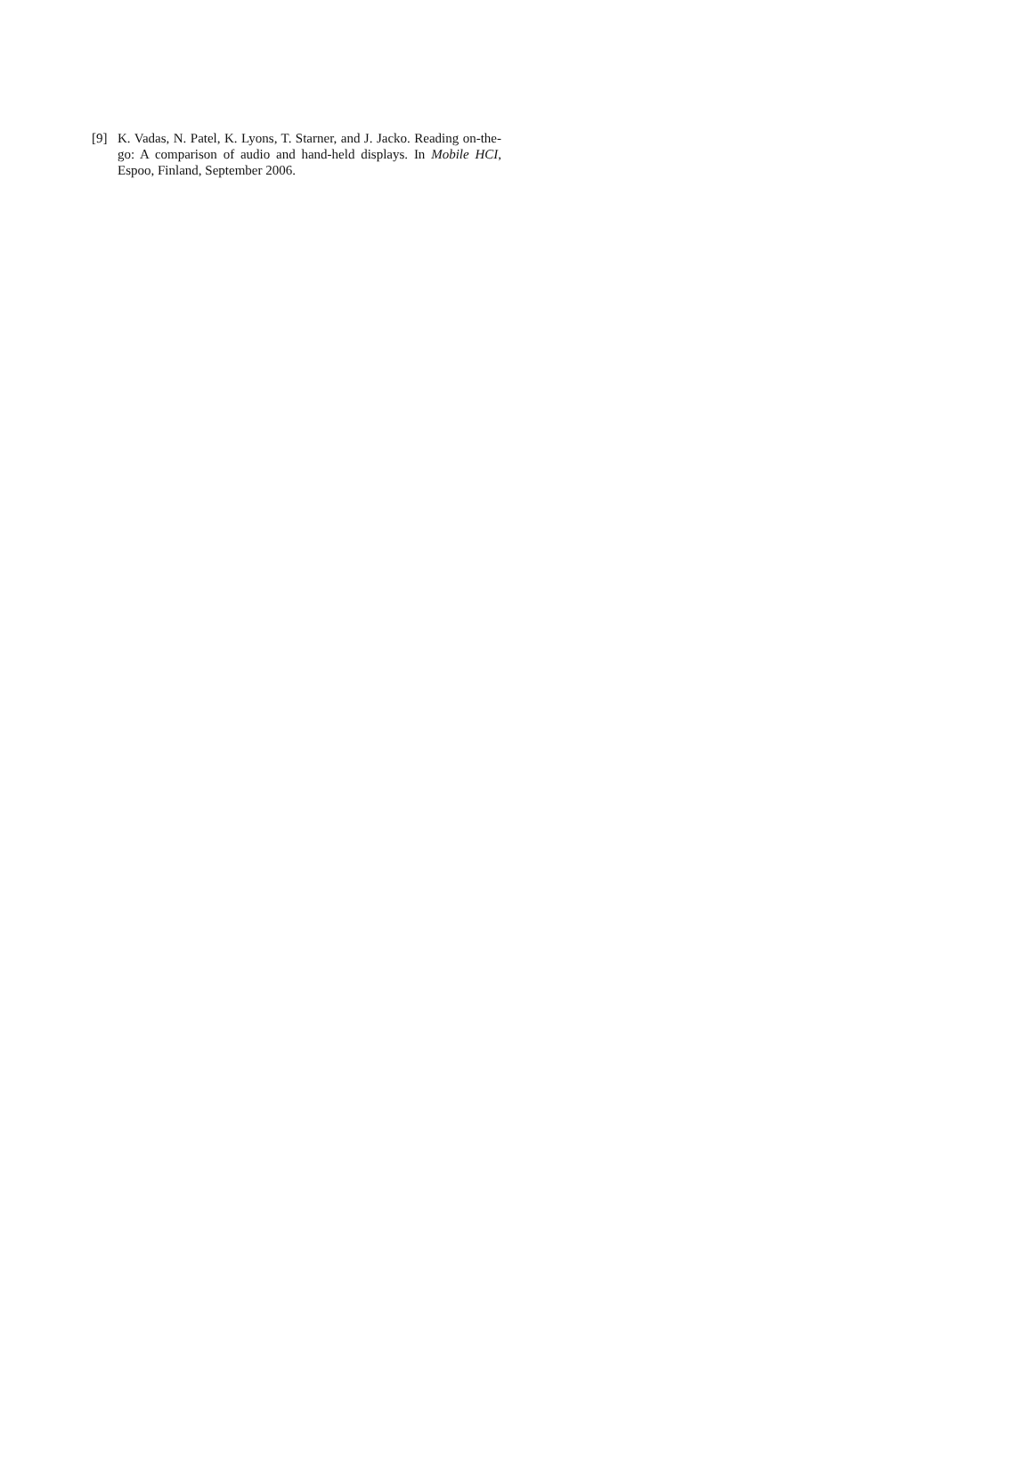[9] K. Vadas, N. Patel, K. Lyons, T. Starner, and J. Jacko. Reading on-the-go: A comparison of audio and hand-held displays. In Mobile HCI, Espoo, Finland, September 2006.